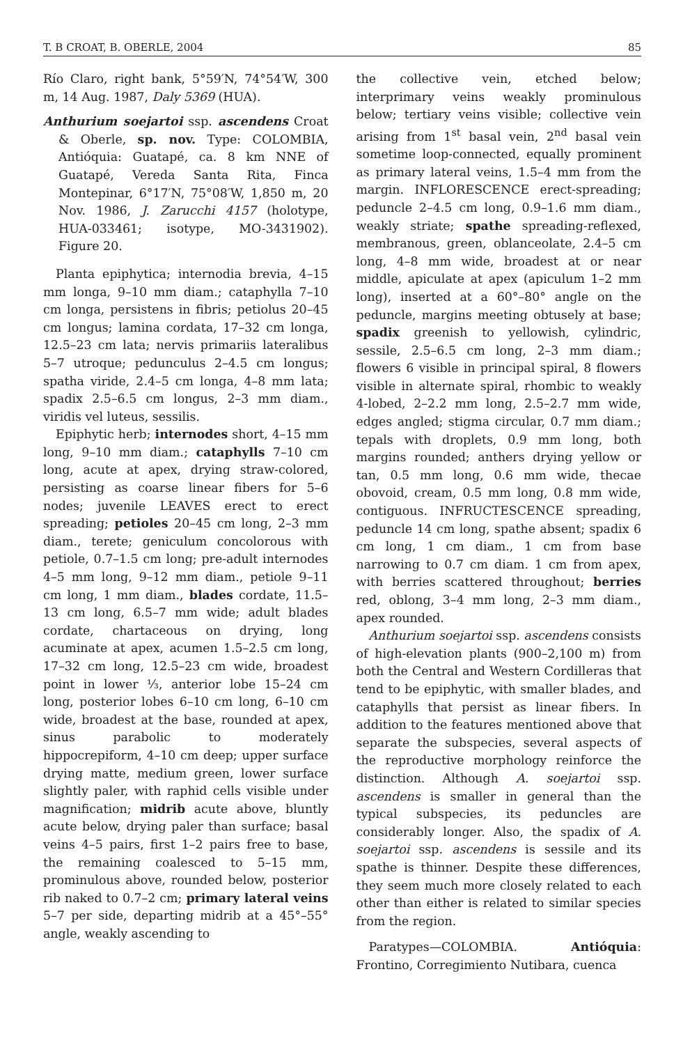T. B CROAT, B. OBERLE, 2004 85
Río Claro, right bank, 5°59′N, 74°54′W, 300 m, 14 Aug. 1987, Daly 5369 (HUA).
Anthurium soejartoi ssp. ascendens Croat & Oberle, sp. nov. Type: COLOMBIA, Antióquia: Guatapé, ca. 8 km NNE of Guatapé, Vereda Santa Rita, Finca Montepinar, 6°17′N, 75°08′W, 1,850 m, 20 Nov. 1986, J. Zarucchi 4157 (holotype, HUA-033461; isotype, MO-3431902). Figure 20.
Planta epiphytica; internodia brevia, 4–15 mm longa, 9–10 mm diam.; cataphylla 7–10 cm longa, persistens in fibris; petiolus 20–45 cm longus; lamina cordata, 17–32 cm longa, 12.5–23 cm lata; nervis primariis lateralibus 5–7 utroque; pedunculus 2–4.5 cm longus; spatha viride, 2.4–5 cm longa, 4–8 mm lata; spadix 2.5–6.5 cm longus, 2–3 mm diam., viridis vel luteus, sessilis.
Epiphytic herb; internodes short, 4–15 mm long, 9–10 mm diam.; cataphylls 7–10 cm long, acute at apex, drying straw-colored, persisting as coarse linear fibers for 5–6 nodes; juvenile LEAVES erect to erect spreading; petioles 20–45 cm long, 2–3 mm diam., terete; geniculum concolorous with petiole, 0.7–1.5 cm long; pre-adult internodes 4–5 mm long, 9–12 mm diam., petiole 9–11 cm long, 1 mm diam., blades cordate, 11.5–13 cm long, 6.5–7 mm wide; adult blades cordate, chartaceous on drying, long acuminate at apex, acumen 1.5–2.5 cm long, 17–32 cm long, 12.5–23 cm wide, broadest point in lower ⅓, anterior lobe 15–24 cm long, posterior lobes 6–10 cm long, 6–10 cm wide, broadest at the base, rounded at apex, sinus parabolic to moderately hippocrepiform, 4–10 cm deep; upper surface drying matte, medium green, lower surface slightly paler, with raphid cells visible under magnification; midrib acute above, bluntly acute below, drying paler than surface; basal veins 4–5 pairs, first 1–2 pairs free to base, the remaining coalesced to 5–15 mm, prominulous above, rounded below, posterior rib naked to 0.7–2 cm; primary lateral veins 5–7 per side, departing midrib at a 45°–55° angle, weakly ascending to
the collective vein, etched below; interprimary veins weakly prominulous below; tertiary veins visible; collective vein arising from 1<sup>st</sup> basal vein, 2<sup>nd</sup> basal vein sometime loop-connected, equally prominent as primary lateral veins, 1.5–4 mm from the margin. INFLORESCENCE erect-spreading; peduncle 2–4.5 cm long, 0.9–1.6 mm diam., weakly striate; spathe spreading-reflexed, membranous, green, oblanceolate, 2.4–5 cm long, 4–8 mm wide, broadest at or near middle, apiculate at apex (apiculum 1–2 mm long), inserted at a 60°–80° angle on the peduncle, margins meeting obtusely at base; spadix greenish to yellowish, cylindric, sessile, 2.5–6.5 cm long, 2–3 mm diam.; flowers 6 visible in principal spiral, 8 flowers visible in alternate spiral, rhombic to weakly 4-lobed, 2–2.2 mm long, 2.5–2.7 mm wide, edges angled; stigma circular, 0.7 mm diam.; tepals with droplets, 0.9 mm long, both margins rounded; anthers drying yellow or tan, 0.5 mm long, 0.6 mm wide, thecae obovoid, cream, 0.5 mm long, 0.8 mm wide, contiguous. INFRUCTESCENCE spreading, peduncle 14 cm long, spathe absent; spadix 6 cm long, 1 cm diam., 1 cm from base narrowing to 0.7 cm diam. 1 cm from apex, with berries scattered throughout; berries red, oblong, 3–4 mm long, 2–3 mm diam., apex rounded.
Anthurium soejartoi ssp. ascendens consists of high-elevation plants (900–2,100 m) from both the Central and Western Cordilleras that tend to be epiphytic, with smaller blades, and cataphylls that persist as linear fibers. In addition to the features mentioned above that separate the subspecies, several aspects of the reproductive morphology reinforce the distinction. Although A. soejartoi ssp. ascendens is smaller in general than the typical subspecies, its peduncles are considerably longer. Also, the spadix of A. soejartoi ssp. ascendens is sessile and its spathe is thinner. Despite these differences, they seem much more closely related to each other than either is related to similar species from the region.
Paratypes—COLOMBIA. Antióquia: Frontino, Corregimiento Nutibara, cuenca